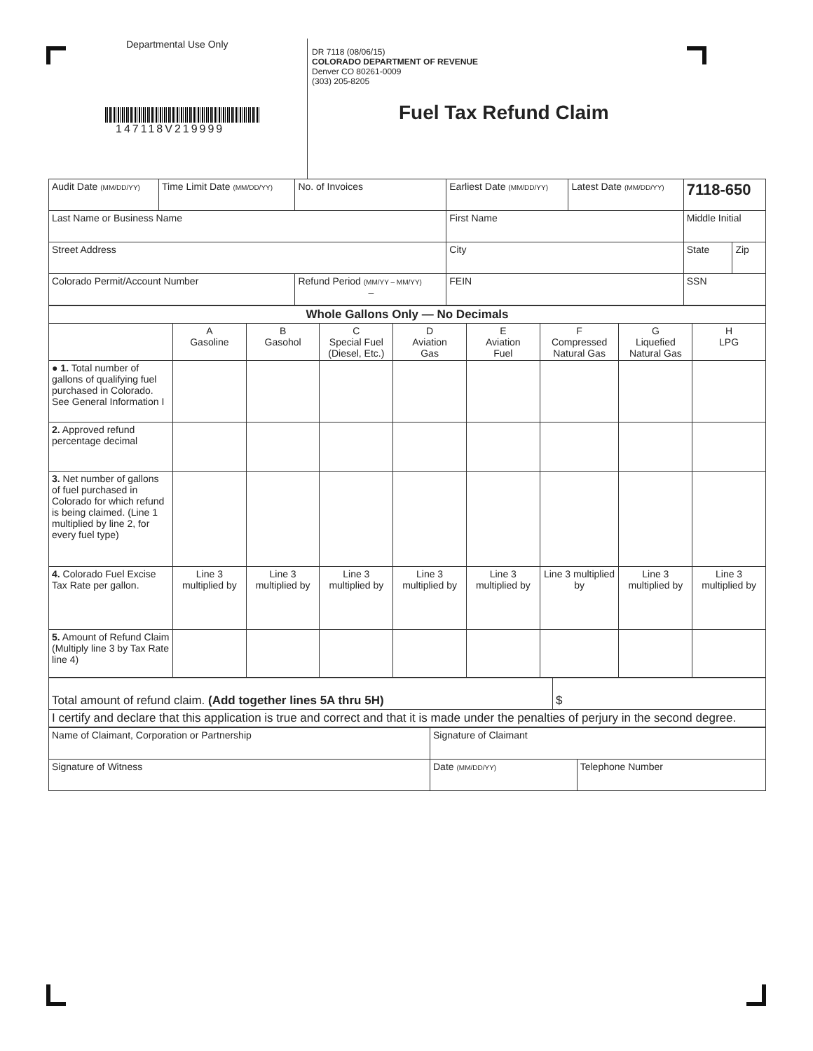Departmental Use Only
147118V219999
DR 7118 (08/06/15)
COLORADO DEPARTMENT OF REVENUE
Denver CO 80261-0009
(303) 205-8205
Fuel Tax Refund Claim
| Audit Date (MM/DD/YY) | Time Limit Date (MM/DD/YY) | No. of Invoices | Earliest Date (MM/DD/YY) | Latest Date (MM/DD/YY) | 7118-650 | |
| Last Name or Business Name | | | First Name | | Middle Initial | |
| Street Address | | | City | | State | Zip |
| Colorado Permit/Account Number | | Refund Period (MM/YY – MM/YY) – | FEIN | | SSN | |
| Whole Gallons Only — No Decimals | | | | | | | | |
| --- | --- | --- | --- | --- | --- | --- | --- | --- |
| | A Gasoline | B Gasohol | C Special Fuel (Diesel, Etc.) | D Aviation Gas | E Aviation Fuel | F Compressed Natural Gas | G Liquefied Natural Gas | H LPG |
| ● 1. Total number of gallons of qualifying fuel purchased in Colorado. See General Information I | | | | | | | | |
| 2. Approved refund percentage decimal | | | | | | | | |
| 3. Net number of gallons of fuel purchased in Colorado for which refund is being claimed. (Line 1 multiplied by line 2, for every fuel type) | | | | | | | | |
| 4. Colorado Fuel Excise Tax Rate per gallon. | Line 3 multiplied by | Line 3 multiplied by | Line 3 multiplied by | Line 3 multiplied by | Line 3 multiplied by | Line 3 multiplied by | Line 3 multiplied by | Line 3 multiplied by |
| 5. Amount of Refund Claim (Multiply line 3 by Tax Rate line 4) | | | | | | | | |
| Total amount of refund claim. (Add together lines 5A thru 5H) | $ |
| I certify and declare that this application is true and correct and that it is made under the penalties of perjury in the second degree. | |
| Name of Claimant, Corporation or Partnership | Signature of Claimant | |
| Signature of Witness | Date (MM/DD/YY) | Telephone Number |